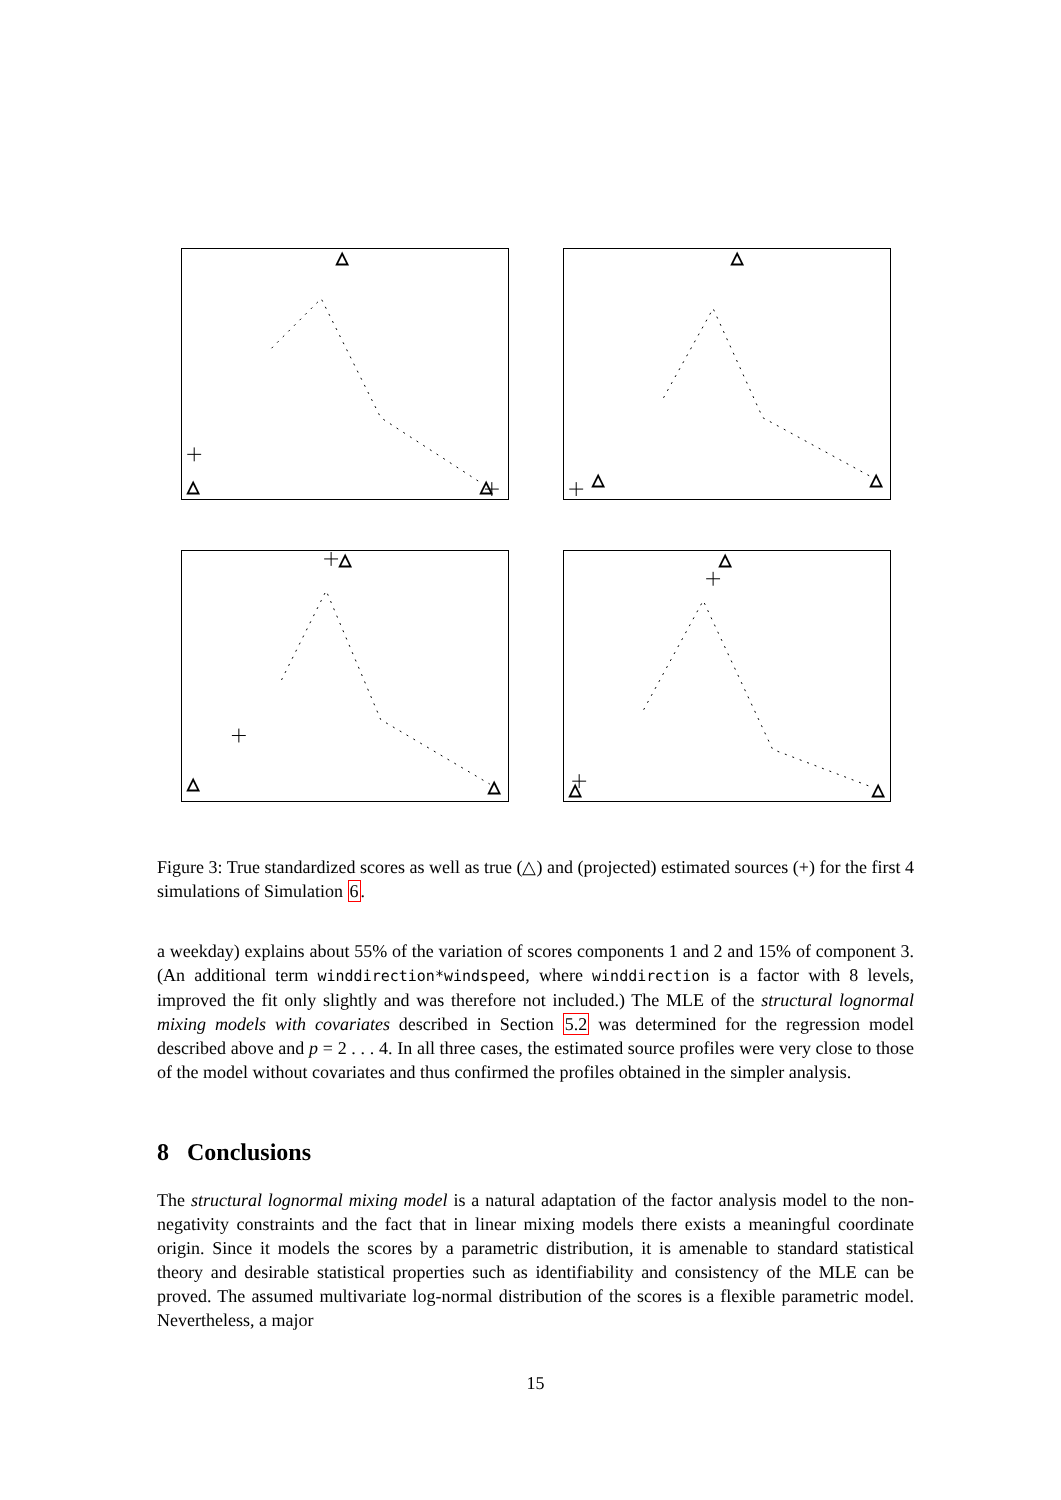△
△
△
△
△
△
△
△
△
△
△
△
Figure 3: True standardized scores as well as true (△) and (projected) estimated sources (+) for the first 4 simulations of Simulation 6.
a weekday) explains about 55% of the variation of scores components 1 and 2 and 15% of component 3. (An additional term winddirection*windspeed, where winddirection is a factor with 8 levels, improved the fit only slightly and was therefore not included.) The MLE of the structural lognormal mixing models with covariates described in Section 5.2 was determined for the regression model described above and p = 2 . . . 4. In all three cases, the estimated source profiles were very close to those of the model without covariates and thus confirmed the profiles obtained in the simpler analysis.
8 Conclusions
The structural lognormal mixing model is a natural adaptation of the factor analysis model to the non-negativity constraints and the fact that in linear mixing models there exists a meaningful coordinate origin. Since it models the scores by a parametric distribution, it is amenable to standard statistical theory and desirable statistical properties such as identifiability and consistency of the MLE can be proved. The assumed multivariate log-normal distribution of the scores is a flexible parametric model. Nevertheless, a major
15